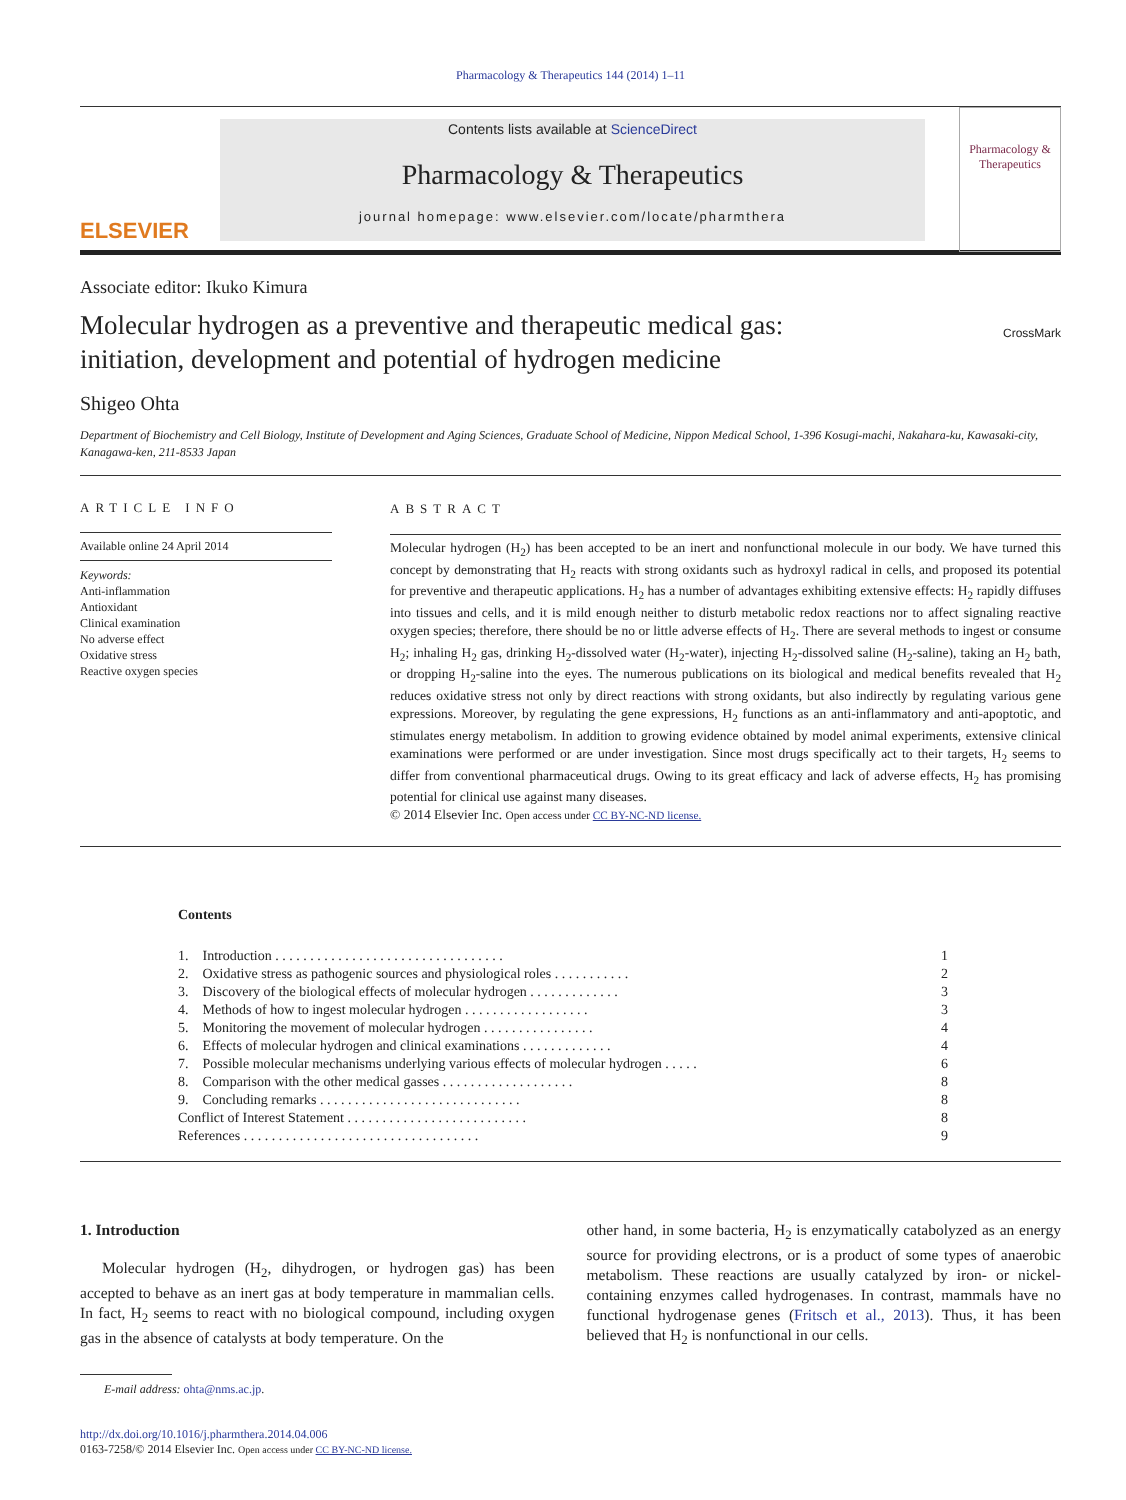Pharmacology & Therapeutics 144 (2014) 1–11
ELSEVIER
Contents lists available at ScienceDirect
Pharmacology & Therapeutics
journal homepage: www.elsevier.com/locate/pharmthera
Pharmacology & Therapeutics
Associate editor: Ikuko Kimura
Molecular hydrogen as a preventive and therapeutic medical gas:
initiation, development and potential of hydrogen medicine CrossMark
Shigeo Ohta
Department of Biochemistry and Cell Biology, Institute of Development and Aging Sciences, Graduate School of Medicine, Nippon Medical School, 1-396 Kosugi-machi, Nakahara-ku, Kawasaki-city, Kanagawa-ken, 211-8533 Japan
ARTICLE INFO
Available online 24 April 2014
Keywords:
Anti-inflammation
Antioxidant
Clinical examination
No adverse effect
Oxidative stress
Reactive oxygen species
ABSTRACT
Molecular hydrogen (H<sub>2</sub>) has been accepted to be an inert and nonfunctional molecule in our body. We have turned this concept by demonstrating that H<sub>2</sub> reacts with strong oxidants such as hydroxyl radical in cells, and proposed its potential for preventive and therapeutic applications. H<sub>2</sub> has a number of advantages exhibiting extensive effects: H<sub>2</sub> rapidly diffuses into tissues and cells, and it is mild enough neither to disturb metabolic redox reactions nor to affect signaling reactive oxygen species; therefore, there should be no or little adverse effects of H<sub>2</sub>. There are several methods to ingest or consume H<sub>2</sub>; inhaling H<sub>2</sub> gas, drinking H<sub>2</sub>-dissolved water (H<sub>2</sub>-water), injecting H<sub>2</sub>-dissolved saline (H<sub>2</sub>-saline), taking an H<sub>2</sub> bath, or dropping H<sub>2</sub>-saline into the eyes. The numerous publications on its biological and medical benefits revealed that H<sub>2</sub> reduces oxidative stress not only by direct reactions with strong oxidants, but also indirectly by regulating various gene expressions. Moreover, by regulating the gene expressions, H<sub>2</sub> functions as an anti-inflammatory and anti-apoptotic, and stimulates energy metabolism. In addition to growing evidence obtained by model animal experiments, extensive clinical examinations were performed or are under investigation. Since most drugs specifically act to their targets, H<sub>2</sub> seems to differ from conventional pharmaceutical drugs. Owing to its great efficacy and lack of adverse effects, H<sub>2</sub> has promising potential for clinical use against many diseases.
© 2014 Elsevier Inc. Open access under CC BY-NC-ND license.
Contents
| 1. Introduction . . . . . . . . . . . . . . . . . . . . . . . . . . . . . . . . . | 1 |
| 2. Oxidative stress as pathogenic sources and physiological roles . . . . . . . . . . . | 2 |
| 3. Discovery of the biological effects of molecular hydrogen . . . . . . . . . . . . . | 3 |
| 4. Methods of how to ingest molecular hydrogen . . . . . . . . . . . . . . . . . . | 3 |
| 5. Monitoring the movement of molecular hydrogen . . . . . . . . . . . . . . . . | 4 |
| 6. Effects of molecular hydrogen and clinical examinations . . . . . . . . . . . . . | 4 |
| 7. Possible molecular mechanisms underlying various effects of molecular hydrogen . . . . . | 6 |
| 8. Comparison with the other medical gasses . . . . . . . . . . . . . . . . . . . | 8 |
| 9. Concluding remarks . . . . . . . . . . . . . . . . . . . . . . . . . . . . . | 8 |
| Conflict of Interest Statement . . . . . . . . . . . . . . . . . . . . . . . . . . | 8 |
| References . . . . . . . . . . . . . . . . . . . . . . . . . . . . . . . . . . | 9 |
1. Introduction
Molecular hydrogen (H<sub>2</sub>, dihydrogen, or hydrogen gas) has been accepted to behave as an inert gas at body temperature in mammalian cells. In fact, H<sub>2</sub> seems to react with no biological compound, including oxygen gas in the absence of catalysts at body temperature. On the
E-mail address: ohta@nms.ac.jp.
other hand, in some bacteria, H<sub>2</sub> is enzymatically catabolyzed as an energy source for providing electrons, or is a product of some types of anaerobic metabolism. These reactions are usually catalyzed by iron- or nickel-containing enzymes called hydrogenases. In contrast, mammals have no functional hydrogenase genes (Fritsch et al., 2013). Thus, it has been believed that H<sub>2</sub> is nonfunctional in our cells.
http://dx.doi.org/10.1016/j.pharmthera.2014.04.006
0163-7258/© 2014 Elsevier Inc. Open access under CC BY-NC-ND license.